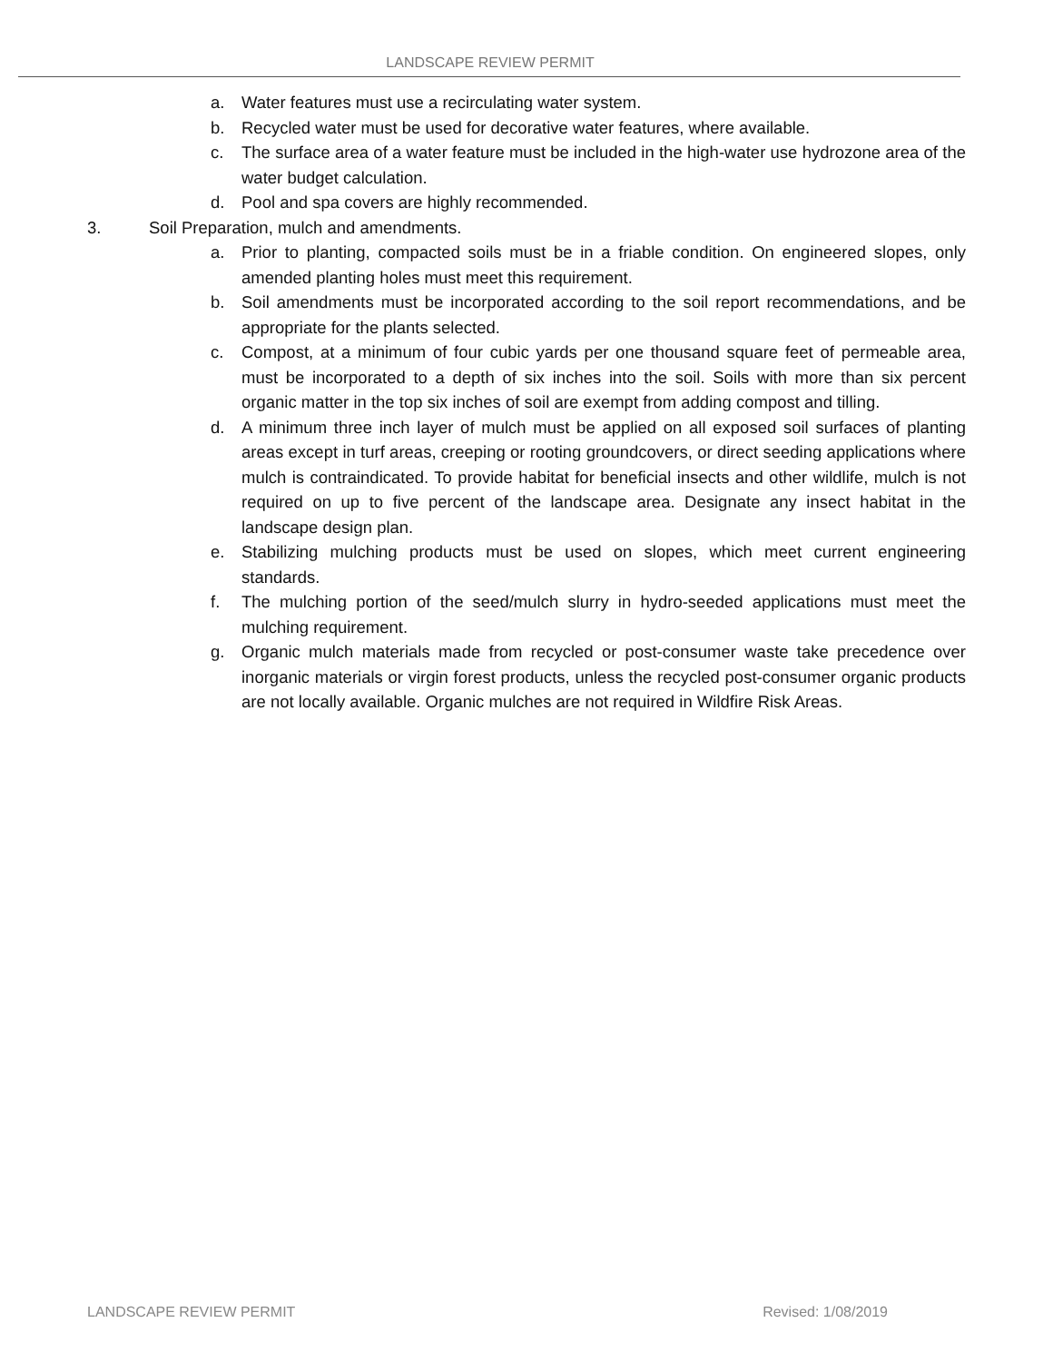LANDSCAPE REVIEW PERMIT
a. Water features must use a recirculating water system.
b. Recycled water must be used for decorative water features, where available.
c. The surface area of a water feature must be included in the high-water use hydrozone area of the water budget calculation.
d. Pool and spa covers are highly recommended.
3. Soil Preparation, mulch and amendments.
a. Prior to planting, compacted soils must be in a friable condition. On engineered slopes, only amended planting holes must meet this requirement.
b. Soil amendments must be incorporated according to the soil report recommendations, and be appropriate for the plants selected.
c. Compost, at a minimum of four cubic yards per one thousand square feet of permeable area, must be incorporated to a depth of six inches into the soil. Soils with more than six percent organic matter in the top six inches of soil are exempt from adding compost and tilling.
d. A minimum three inch layer of mulch must be applied on all exposed soil surfaces of planting areas except in turf areas, creeping or rooting groundcovers, or direct seeding applications where mulch is contraindicated. To provide habitat for beneficial insects and other wildlife, mulch is not required on up to five percent of the landscape area. Designate any insect habitat in the landscape design plan.
e. Stabilizing mulching products must be used on slopes, which meet current engineering standards.
f. The mulching portion of the seed/mulch slurry in hydro-seeded applications must meet the mulching requirement.
g. Organic mulch materials made from recycled or post-consumer waste take precedence over inorganic materials or virgin forest products, unless the recycled post-consumer organic products are not locally available. Organic mulches are not required in Wildfire Risk Areas.
LANDSCAPE REVIEW PERMIT Revised: 1/08/2019